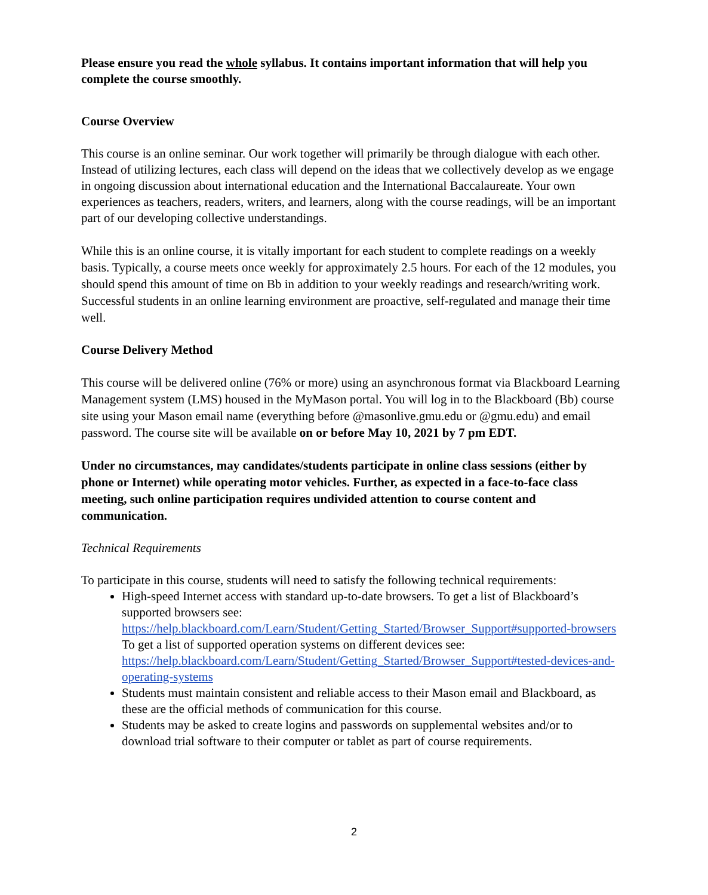Please ensure you read the whole syllabus. It contains important information that will help you complete the course smoothly.
Course Overview
This course is an online seminar. Our work together will primarily be through dialogue with each other. Instead of utilizing lectures, each class will depend on the ideas that we collectively develop as we engage in ongoing discussion about international education and the International Baccalaureate. Your own experiences as teachers, readers, writers, and learners, along with the course readings, will be an important part of our developing collective understandings.
While this is an online course, it is vitally important for each student to complete readings on a weekly basis. Typically, a course meets once weekly for approximately 2.5 hours. For each of the 12 modules, you should spend this amount of time on Bb in addition to your weekly readings and research/writing work. Successful students in an online learning environment are proactive, self-regulated and manage their time well.
Course Delivery Method
This course will be delivered online (76% or more) using an asynchronous format via Blackboard Learning Management system (LMS) housed in the MyMason portal. You will log in to the Blackboard (Bb) course site using your Mason email name (everything before @masonlive.gmu.edu or @gmu.edu) and email password. The course site will be available on or before May 10, 2021 by 7 pm EDT.
Under no circumstances, may candidates/students participate in online class sessions (either by phone or Internet) while operating motor vehicles. Further, as expected in a face-to-face class meeting, such online participation requires undivided attention to course content and communication.
Technical Requirements
To participate in this course, students will need to satisfy the following technical requirements:
High-speed Internet access with standard up-to-date browsers. To get a list of Blackboard’s supported browsers see:
https://help.blackboard.com/Learn/Student/Getting_Started/Browser_Support#supported-browsers
To get a list of supported operation systems on different devices see:
https://help.blackboard.com/Learn/Student/Getting_Started/Browser_Support#tested-devices-and-operating-systems
Students must maintain consistent and reliable access to their Mason email and Blackboard, as these are the official methods of communication for this course.
Students may be asked to create logins and passwords on supplemental websites and/or to download trial software to their computer or tablet as part of course requirements.
2